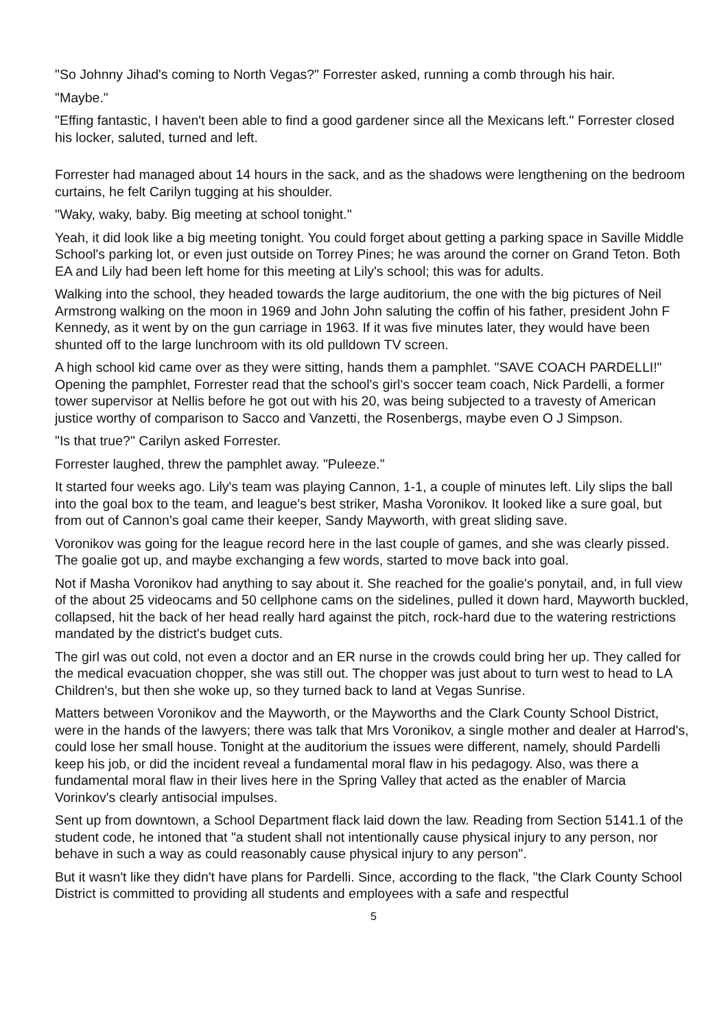"So Johnny Jihad's coming to North Vegas?" Forrester asked, running a comb through his hair.
"Maybe."
"Effing fantastic, I haven't been able to find a good gardener since all the Mexicans left." Forrester closed his locker, saluted, turned and left.
Forrester had managed about 14 hours in the sack, and as the shadows were lengthening on the bedroom curtains, he felt Carilyn tugging at his shoulder.
"Waky, waky, baby. Big meeting at school tonight."
Yeah, it did look like a big meeting tonight. You could forget about getting a parking space in Saville Middle School's parking lot, or even just outside on Torrey Pines; he was around the corner on Grand Teton. Both EA and Lily had been left home for this meeting at Lily's school; this was for adults.
Walking into the school, they headed towards the large auditorium, the one with the big pictures of Neil Armstrong walking on the moon in 1969 and John John saluting the coffin of his father, president John F Kennedy, as it went by on the gun carriage in 1963. If it was five minutes later, they would have been shunted off to the large lunchroom with its old pulldown TV screen.
A high school kid came over as they were sitting, hands them a pamphlet. "SAVE COACH PARDELLI!" Opening the pamphlet, Forrester read that the school's girl's soccer team coach, Nick Pardelli, a former tower supervisor at Nellis before he got out with his 20, was being subjected to a travesty of American justice worthy of comparison to Sacco and Vanzetti, the Rosenbergs, maybe even O J Simpson.
"Is that true?" Carilyn asked Forrester.
Forrester laughed, threw the pamphlet away. "Puleeze."
It started four weeks ago. Lily's team was playing Cannon, 1-1, a couple of minutes left. Lily slips the ball into the goal box to the team, and league's best striker, Masha Voronikov. It looked like a sure goal, but from out of Cannon's goal came their keeper, Sandy Mayworth, with great sliding save.
Voronikov was going for the league record here in the last couple of games, and she was clearly pissed. The goalie got up, and maybe exchanging a few words, started to move back into goal.
Not if Masha Voronikov had anything to say about it. She reached for the goalie's ponytail, and, in full view of the about 25 videocams and 50 cellphone cams on the sidelines, pulled it down hard, Mayworth buckled, collapsed, hit the back of her head really hard against the pitch, rock-hard due to the watering restrictions mandated by the district's budget cuts.
The girl was out cold, not even a doctor and an ER nurse in the crowds could bring her up. They called for the medical evacuation chopper, she was still out. The chopper was just about to turn west to head to LA Children's, but then she woke up, so they turned back to land at Vegas Sunrise.
Matters between Voronikov and the Mayworth, or the Mayworths and the Clark County School District, were in the hands of the lawyers; there was talk that Mrs Voronikov, a single mother and dealer at Harrod's, could lose her small house. Tonight at the auditorium the issues were different, namely, should Pardelli keep his job, or did the incident reveal a fundamental moral flaw in his pedagogy. Also, was there a fundamental moral flaw in their lives here in the Spring Valley that acted as the enabler of Marcia Vorinkov's clearly antisocial impulses.
Sent up from downtown, a School Department flack laid down the law. Reading from Section 5141.1 of the student code, he intoned that "a student shall not intentionally cause physical injury to any person, nor behave in such a way as could reasonably cause physical injury to any person".
But it wasn't like they didn't have plans for Pardelli. Since, according to the flack, "the Clark County School District is committed to providing all students and employees with a safe and respectful
5